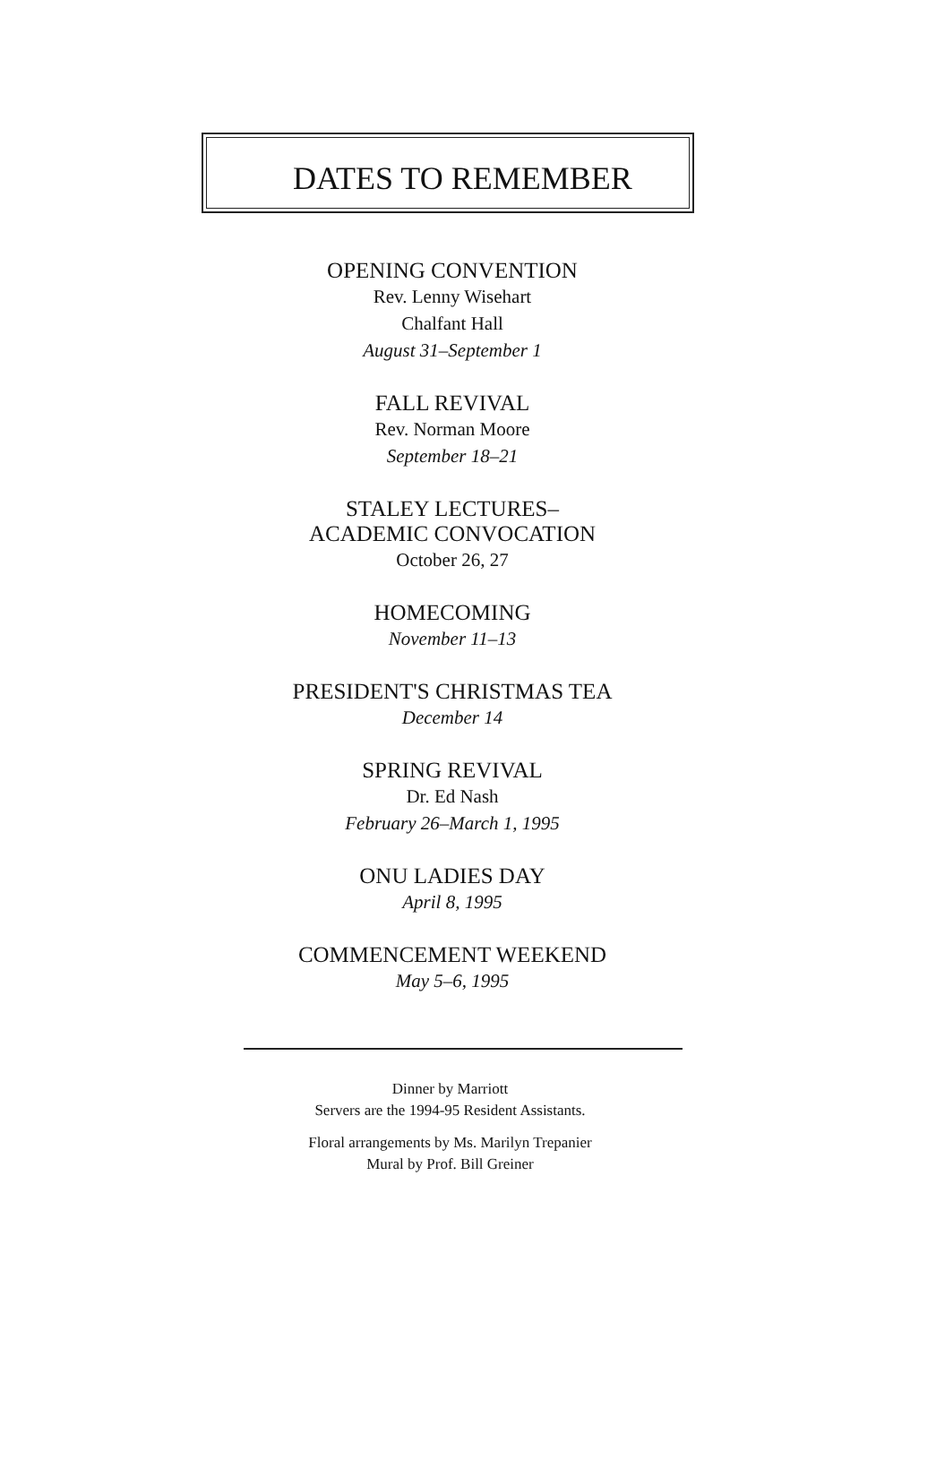DATES TO REMEMBER
OPENING CONVENTION
Rev. Lenny Wisehart
Chalfant Hall
August 31–September 1
FALL REVIVAL
Rev. Norman Moore
September 18–21
STALEY LECTURES–
ACADEMIC CONVOCATION
October 26, 27
HOMECOMING
November 11–13
PRESIDENT'S CHRISTMAS TEA
December 14
SPRING REVIVAL
Dr. Ed Nash
February 26–March 1, 1995
ONU LADIES DAY
April 8, 1995
COMMENCEMENT WEEKEND
May 5–6, 1995
Dinner by Marriott
Servers are the 1994-95 Resident Assistants.
Floral arrangements by Ms. Marilyn Trepanier
Mural by Prof. Bill Greiner